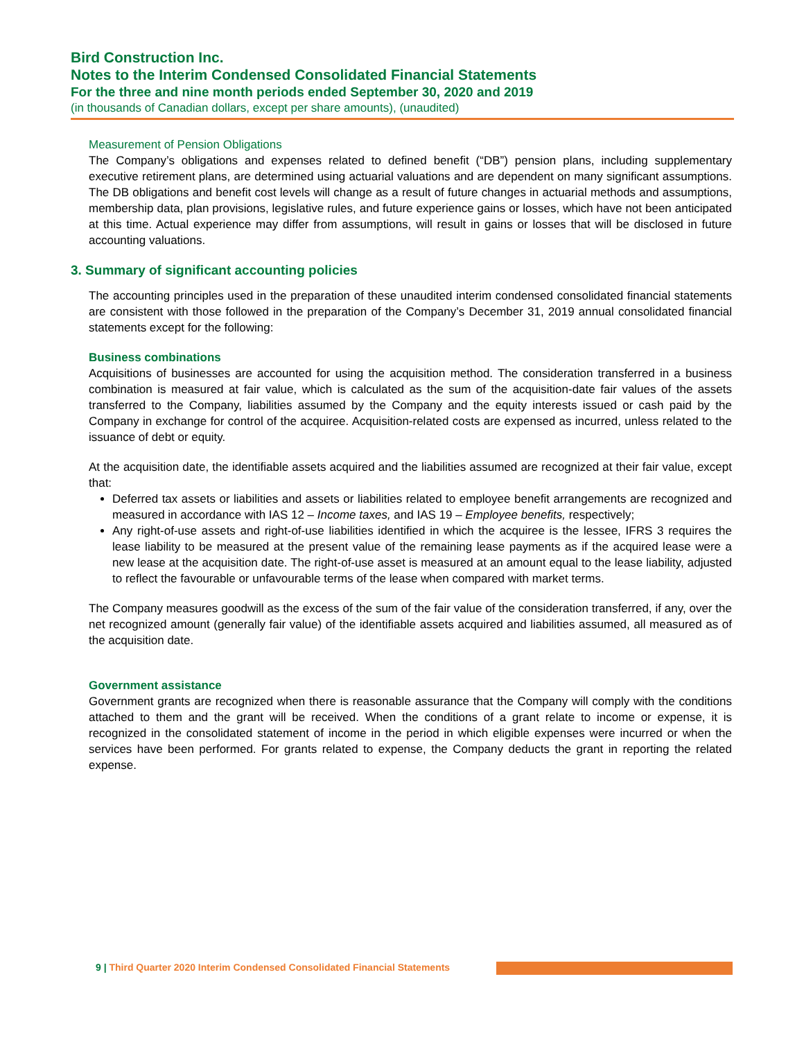Bird Construction Inc.
Notes to the Interim Condensed Consolidated Financial Statements
For the three and nine month periods ended September 30, 2020 and 2019
(in thousands of Canadian dollars, except per share amounts), (unaudited)
Measurement of Pension Obligations
The Company’s obligations and expenses related to defined benefit (“DB”) pension plans, including supplementary executive retirement plans, are determined using actuarial valuations and are dependent on many significant assumptions. The DB obligations and benefit cost levels will change as a result of future changes in actuarial methods and assumptions, membership data, plan provisions, legislative rules, and future experience gains or losses, which have not been anticipated at this time. Actual experience may differ from assumptions, will result in gains or losses that will be disclosed in future accounting valuations.
3. Summary of significant accounting policies
The accounting principles used in the preparation of these unaudited interim condensed consolidated financial statements are consistent with those followed in the preparation of the Company’s December 31, 2019 annual consolidated financial statements except for the following:
Business combinations
Acquisitions of businesses are accounted for using the acquisition method. The consideration transferred in a business combination is measured at fair value, which is calculated as the sum of the acquisition-date fair values of the assets transferred to the Company, liabilities assumed by the Company and the equity interests issued or cash paid by the Company in exchange for control of the acquiree. Acquisition-related costs are expensed as incurred, unless related to the issuance of debt or equity.
At the acquisition date, the identifiable assets acquired and the liabilities assumed are recognized at their fair value, except that:
Deferred tax assets or liabilities and assets or liabilities related to employee benefit arrangements are recognized and measured in accordance with IAS 12 – Income taxes, and IAS 19 – Employee benefits, respectively;
Any right-of-use assets and right-of-use liabilities identified in which the acquiree is the lessee, IFRS 3 requires the lease liability to be measured at the present value of the remaining lease payments as if the acquired lease were a new lease at the acquisition date. The right-of-use asset is measured at an amount equal to the lease liability, adjusted to reflect the favourable or unfavourable terms of the lease when compared with market terms.
The Company measures goodwill as the excess of the sum of the fair value of the consideration transferred, if any, over the net recognized amount (generally fair value) of the identifiable assets acquired and liabilities assumed, all measured as of the acquisition date.
Government assistance
Government grants are recognized when there is reasonable assurance that the Company will comply with the conditions attached to them and the grant will be received. When the conditions of a grant relate to income or expense, it is recognized in the consolidated statement of income in the period in which eligible expenses were incurred or when the services have been performed. For grants related to expense, the Company deducts the grant in reporting the related expense.
9 | Third Quarter 2020 Interim Condensed Consolidated Financial Statements